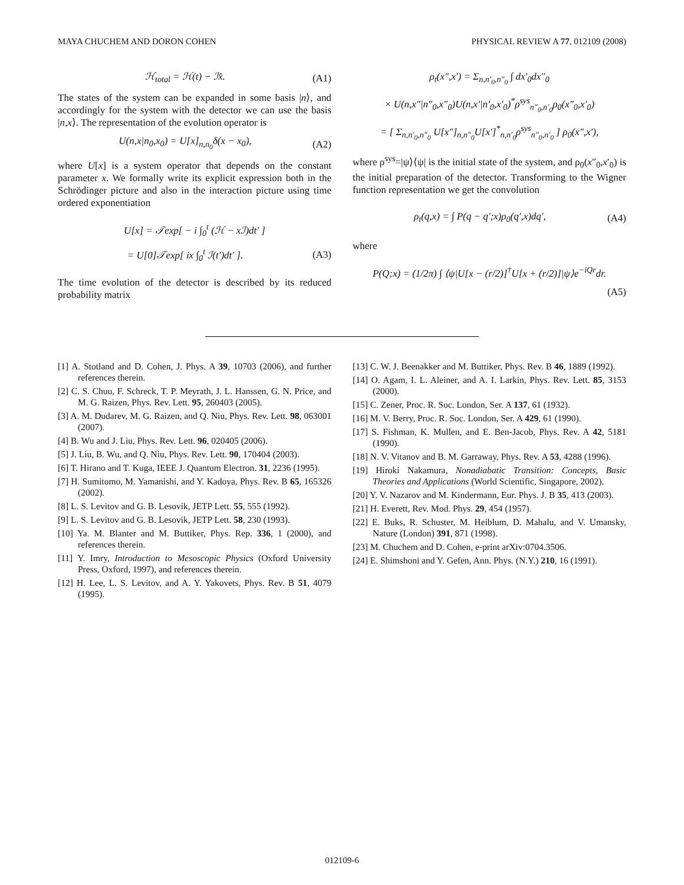MAYA CHUCHEM AND DORON COHEN PHYSICAL REVIEW A 77, 012109 (2008)
ℋ<sub>total</sub> = ℋ(t) − ℐx̂. (A1)
The states of the system can be expanded in some basis |n⟩, and accordingly for the system with the detector we can use the basis |n,x⟩. The representation of the evolution operator is
U(n,x|n<sub>0</sub>,x<sub>0</sub>) = U[x]<sub>n,n<sub>0</sub></sub>δ(x − x<sub>0</sub>), (A2)
where U[x] is a system operator that depends on the constant parameter x. We formally write its explicit expression both in the Schrödinger picture and also in the interaction picture using time ordered exponentiation
U[x] = 𝒯exp[ − i ∫<sub>0</sub><sup>t</sup> (ℋ − xℐ)dt′ ]
= U[0]𝒯exp[ ix ∫<sub>0</sub><sup>t</sup> ℐ(t′)dt′ ]. (A3)
The time evolution of the detector is described by its reduced probability matrix
ρ<sub>t</sub>(x″,x′) = Σ<sub>n,n′<sub>0</sub>,n″<sub>0</sub></sub> ∫ dx′<sub>0</sub>dx″<sub>0</sub>
× U(n,x″|n″<sub>0</sub>,x″<sub>0</sub>)U(n,x′|n′<sub>0</sub>,x′<sub>0</sub>)<sup>*</sup>ρ<sup>sys</sup><sub>n″<sub>0</sub>,n′<sub>0</sub></sub>ρ<sub>0</sub>(x″<sub>0</sub>,x′<sub>0</sub>)
= [ Σ<sub>n,n′<sub>0</sub>,n″<sub>0</sub></sub> U[x″]<sub>n,n″<sub>0</sub></sub>U[x′]<sup>*</sup><sub>n,n′<sub>0</sub></sub>ρ<sup>sys</sup><sub>n″<sub>0</sub>,n′<sub>0</sub></sub> ] ρ<sub>0</sub>(x″,x′),
where ρ<sup>sys</sup>=|ψ⟩⟨ψ| is the initial state of the system, and ρ<sub>0</sub>(x″<sub>0</sub>,x′<sub>0</sub>) is the initial preparation of the detector. Transforming to the Wigner function representation we get the convolution
ρ<sub>t</sub>(q,x) = ∫ P(q − q′;x)ρ<sub>0</sub>(q′,x)dq′, (A4)
where
P(Q;x) = (1/2π) ∫ ⟨ψ|U[x − (r/2)]<sup>†</sup>U[x + (r/2)]|ψ⟩e<sup>−iQr</sup>dr.
(A5)
[1] A. Stotland and D. Cohen, J. Phys. A 39, 10703 (2006), and further references therein.
[2] C. S. Chuu, F. Schreck, T. P. Meyrath, J. L. Hanssen, G. N. Price, and M. G. Raizen, Phys. Rev. Lett. 95, 260403 (2005).
[3] A. M. Dudarev, M. G. Raizen, and Q. Niu, Phys. Rev. Lett. 98, 063001 (2007).
[4] B. Wu and J. Liu, Phys. Rev. Lett. 96, 020405 (2006).
[5] J. Liu, B. Wu, and Q. Niu, Phys. Rev. Lett. 90, 170404 (2003).
[6] T. Hirano and T. Kuga, IEEE J. Quantum Electron. 31, 2236 (1995).
[7] H. Sumitomo, M. Yamanishi, and Y. Kadoya, Phys. Rev. B 65, 165326 (2002).
[8] L. S. Levitov and G. B. Lesovik, JETP Lett. 55, 555 (1992).
[9] L. S. Levitov and G. B. Lesovik, JETP Lett. 58, 230 (1993).
[10] Ya. M. Blanter and M. Buttiker, Phys. Rep. 336, 1 (2000), and references therein.
[11] Y. Imry, Introduction to Mesoscopic Physics (Oxford University Press, Oxford, 1997), and references therein.
[12] H. Lee, L. S. Levitov, and A. Y. Yakovets, Phys. Rev. B 51, 4079 (1995).
[13] C. W. J. Beenakker and M. Buttiker, Phys. Rev. B 46, 1889 (1992).
[14] O. Agam, I. L. Aleiner, and A. I. Larkin, Phys. Rev. Lett. 85, 3153 (2000).
[15] C. Zener, Proc. R. Soc. London, Ser. A 137, 61 (1932).
[16] M. V. Berry, Proc. R. Soc. London, Ser. A 429, 61 (1990).
[17] S. Fishman, K. Mullen, and E. Ben-Jacob, Phys. Rev. A 42, 5181 (1990).
[18] N. V. Vitanov and B. M. Garraway, Phys. Rev. A 53, 4288 (1996).
[19] Hiroki Nakamura, Nonadiabatic Transition: Concepts, Basic Theories and Applications (World Scientific, Singapore, 2002).
[20] Y. V. Nazarov and M. Kindermann, Eur. Phys. J. B 35, 413 (2003).
[21] H. Everett, Rev. Mod. Phys. 29, 454 (1957).
[22] E. Buks, R. Schuster, M. Heiblum, D. Mahalu, and V. Umansky, Nature (London) 391, 871 (1998).
[23] M. Chuchem and D. Cohen, e-print arXiv:0704.3506.
[24] E. Shimshoni and Y. Gefen, Ann. Phys. (N.Y.) 210, 16 (1991).
012109-6